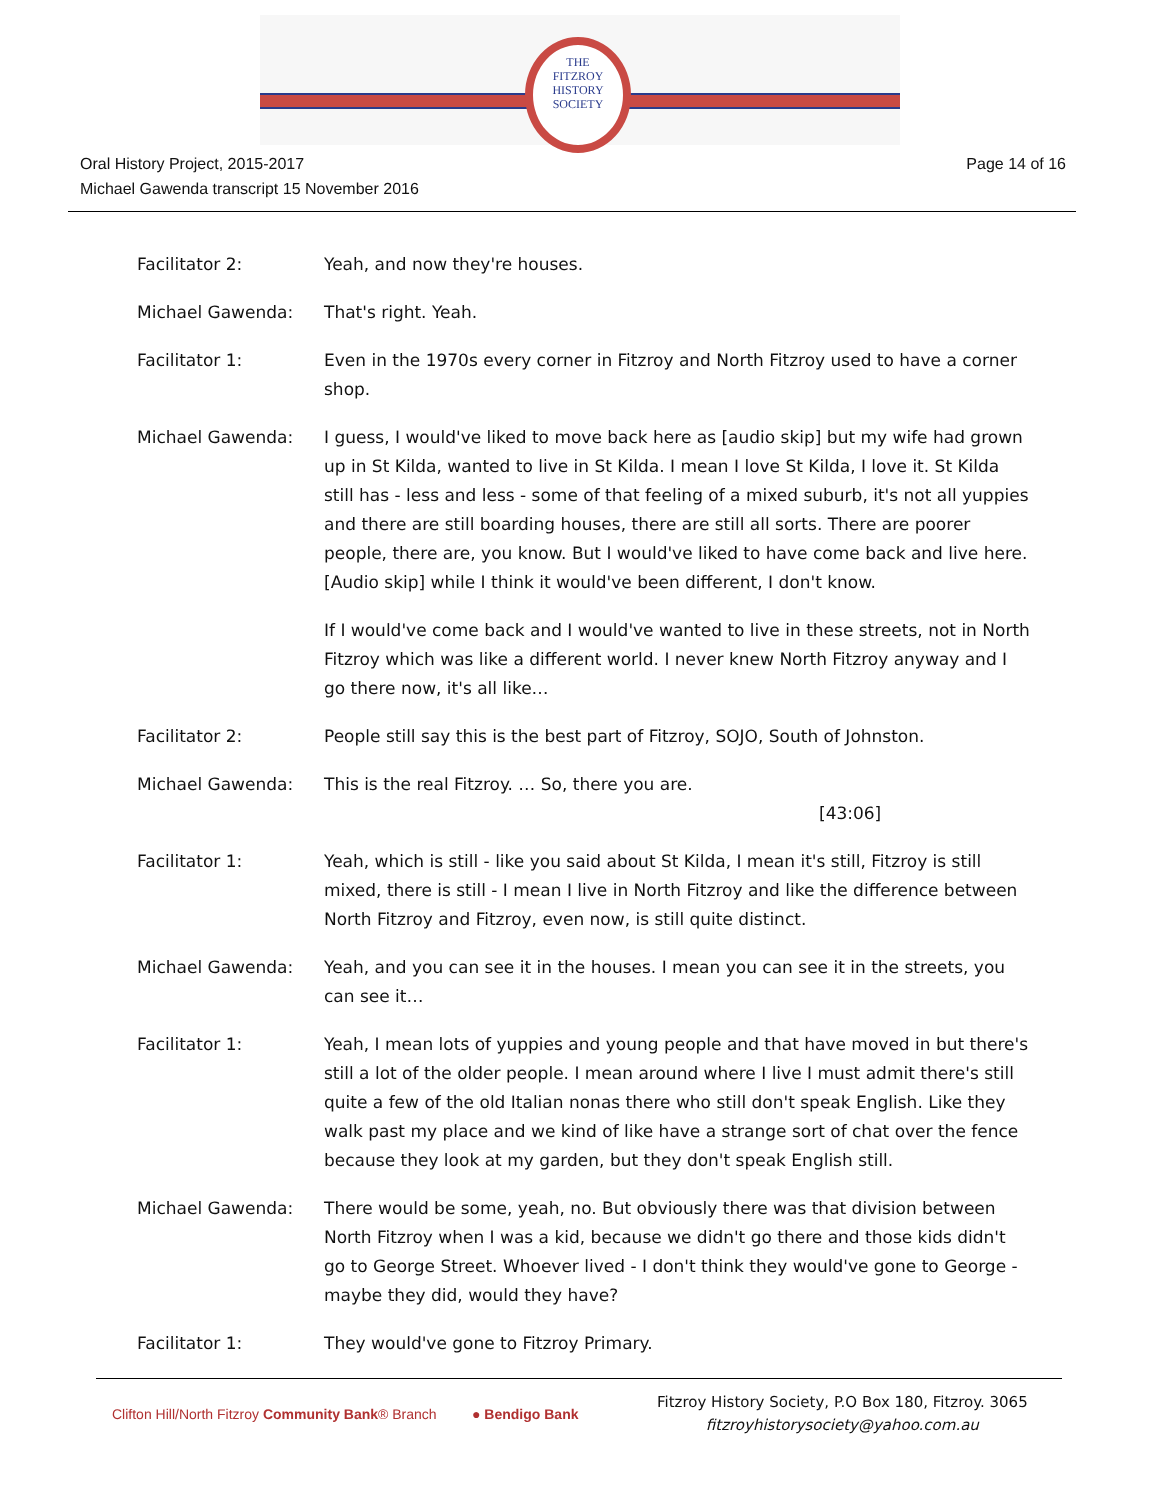THE
FITZROY
HISTORY
SOCIETY
Oral History Project, 2015-2017
Michael Gawenda transcript 15 November 2016
Page 14 of 16
Facilitator 2: Yeah, and now they're houses.
Michael Gawenda: That's right. Yeah.
Facilitator 1: Even in the 1970s every corner in Fitzroy and North Fitzroy used to have a corner shop.
Michael Gawenda: I guess, I would've liked to move back here as [audio skip] but my wife had grown up in St Kilda, wanted to live in St Kilda. I mean I love St Kilda, I love it. St Kilda still has - less and less - some of that feeling of a mixed suburb, it's not all yuppies and there are still boarding houses, there are still all sorts. There are poorer people, there are, you know. But I would've liked to have come back and live here. [Audio skip] while I think it would've been different, I don't know.
If I would've come back and I would've wanted to live in these streets, not in North Fitzroy which was like a different world. I never knew North Fitzroy anyway and I go there now, it's all like…
Facilitator 2: People still say this is the best part of Fitzroy, SOJO, South of Johnston.
Michael Gawenda: This is the real Fitzroy. … So, there you are.
[43:06]
Facilitator 1: Yeah, which is still - like you said about St Kilda, I mean it's still, Fitzroy is still mixed, there is still - I mean I live in North Fitzroy and like the difference between North Fitzroy and Fitzroy, even now, is still quite distinct.
Michael Gawenda: Yeah, and you can see it in the houses. I mean you can see it in the streets, you can see it…
Facilitator 1: Yeah, I mean lots of yuppies and young people and that have moved in but there's still a lot of the older people. I mean around where I live I must admit there's still quite a few of the old Italian nonas there who still don't speak English. Like they walk past my place and we kind of like have a strange sort of chat over the fence because they look at my garden, but they don't speak English still.
Michael Gawenda: There would be some, yeah, no. But obviously there was that division between North Fitzroy when I was a kid, because we didn't go there and those kids didn't go to George Street. Whoever lived - I don't think they would've gone to George - maybe they did, would they have?
Facilitator 1: They would've gone to Fitzroy Primary.
Clifton Hill/North Fitzroy Community Bank® Branch
● Bendigo Bank
Fitzroy History Society, P.O Box 180, Fitzroy. 3065
fitzroyhistorysociety@yahoo.com.au